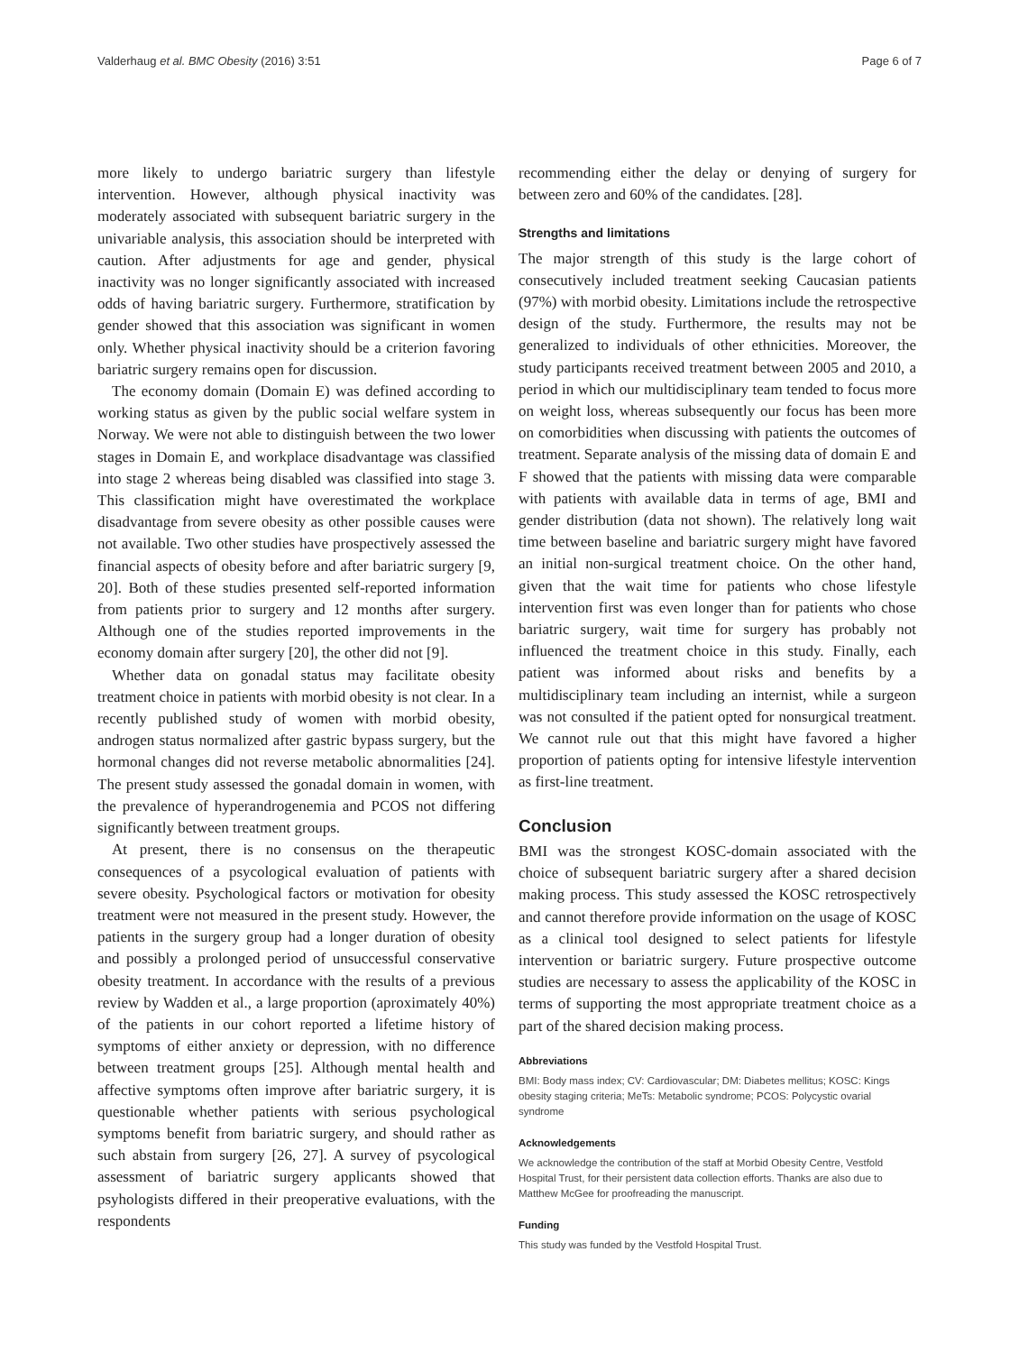Valderhaug et al. BMC Obesity (2016) 3:51 Page 6 of 7
more likely to undergo bariatric surgery than lifestyle intervention. However, although physical inactivity was moderately associated with subsequent bariatric surgery in the univariable analysis, this association should be interpreted with caution. After adjustments for age and gender, physical inactivity was no longer significantly associated with increased odds of having bariatric surgery. Furthermore, stratification by gender showed that this association was significant in women only. Whether physical inactivity should be a criterion favoring bariatric surgery remains open for discussion.
The economy domain (Domain E) was defined according to working status as given by the public social welfare system in Norway. We were not able to distinguish between the two lower stages in Domain E, and workplace disadvantage was classified into stage 2 whereas being disabled was classified into stage 3. This classification might have overestimated the workplace disadvantage from severe obesity as other possible causes were not available. Two other studies have prospectively assessed the financial aspects of obesity before and after bariatric surgery [9, 20]. Both of these studies presented self-reported information from patients prior to surgery and 12 months after surgery. Although one of the studies reported improvements in the economy domain after surgery [20], the other did not [9].
Whether data on gonadal status may facilitate obesity treatment choice in patients with morbid obesity is not clear. In a recently published study of women with morbid obesity, androgen status normalized after gastric bypass surgery, but the hormonal changes did not reverse metabolic abnormalities [24]. The present study assessed the gonadal domain in women, with the prevalence of hyperandrogenemia and PCOS not differing significantly between treatment groups.
At present, there is no consensus on the therapeutic consequences of a psycological evaluation of patients with severe obesity. Psychological factors or motivation for obesity treatment were not measured in the present study. However, the patients in the surgery group had a longer duration of obesity and possibly a prolonged period of unsuccessful conservative obesity treatment. In accordance with the results of a previous review by Wadden et al., a large proportion (aproximately 40%) of the patients in our cohort reported a lifetime history of symptoms of either anxiety or depression, with no difference between treatment groups [25]. Although mental health and affective symptoms often improve after bariatric surgery, it is questionable whether patients with serious psychological symptoms benefit from bariatric surgery, and should rather as such abstain from surgery [26, 27]. A survey of psycological assessment of bariatric surgery applicants showed that psyhologists differed in their preoperative evaluations, with the respondents
recommending either the delay or denying of surgery for between zero and 60% of the candidates. [28].
Strengths and limitations
The major strength of this study is the large cohort of consecutively included treatment seeking Caucasian patients (97%) with morbid obesity. Limitations include the retrospective design of the study. Furthermore, the results may not be generalized to individuals of other ethnicities. Moreover, the study participants received treatment between 2005 and 2010, a period in which our multidisciplinary team tended to focus more on weight loss, whereas subsequently our focus has been more on comorbidities when discussing with patients the outcomes of treatment. Separate analysis of the missing data of domain E and F showed that the patients with missing data were comparable with patients with available data in terms of age, BMI and gender distribution (data not shown). The relatively long wait time between baseline and bariatric surgery might have favored an initial non-surgical treatment choice. On the other hand, given that the wait time for patients who chose lifestyle intervention first was even longer than for patients who chose bariatric surgery, wait time for surgery has probably not influenced the treatment choice in this study. Finally, each patient was informed about risks and benefits by a multidisciplinary team including an internist, while a surgeon was not consulted if the patient opted for nonsurgical treatment. We cannot rule out that this might have favored a higher proportion of patients opting for intensive lifestyle intervention as first-line treatment.
Conclusion
BMI was the strongest KOSC-domain associated with the choice of subsequent bariatric surgery after a shared decision making process. This study assessed the KOSC retrospectively and cannot therefore provide information on the usage of KOSC as a clinical tool designed to select patients for lifestyle intervention or bariatric surgery. Future prospective outcome studies are necessary to assess the applicability of the KOSC in terms of supporting the most appropriate treatment choice as a part of the shared decision making process.
Abbreviations
BMI: Body mass index; CV: Cardiovascular; DM: Diabetes mellitus; KOSC: Kings obesity staging criteria; MeTs: Metabolic syndrome; PCOS: Polycystic ovarial syndrome
Acknowledgements
We acknowledge the contribution of the staff at Morbid Obesity Centre, Vestfold Hospital Trust, for their persistent data collection efforts. Thanks are also due to Matthew McGee for proofreading the manuscript.
Funding
This study was funded by the Vestfold Hospital Trust.